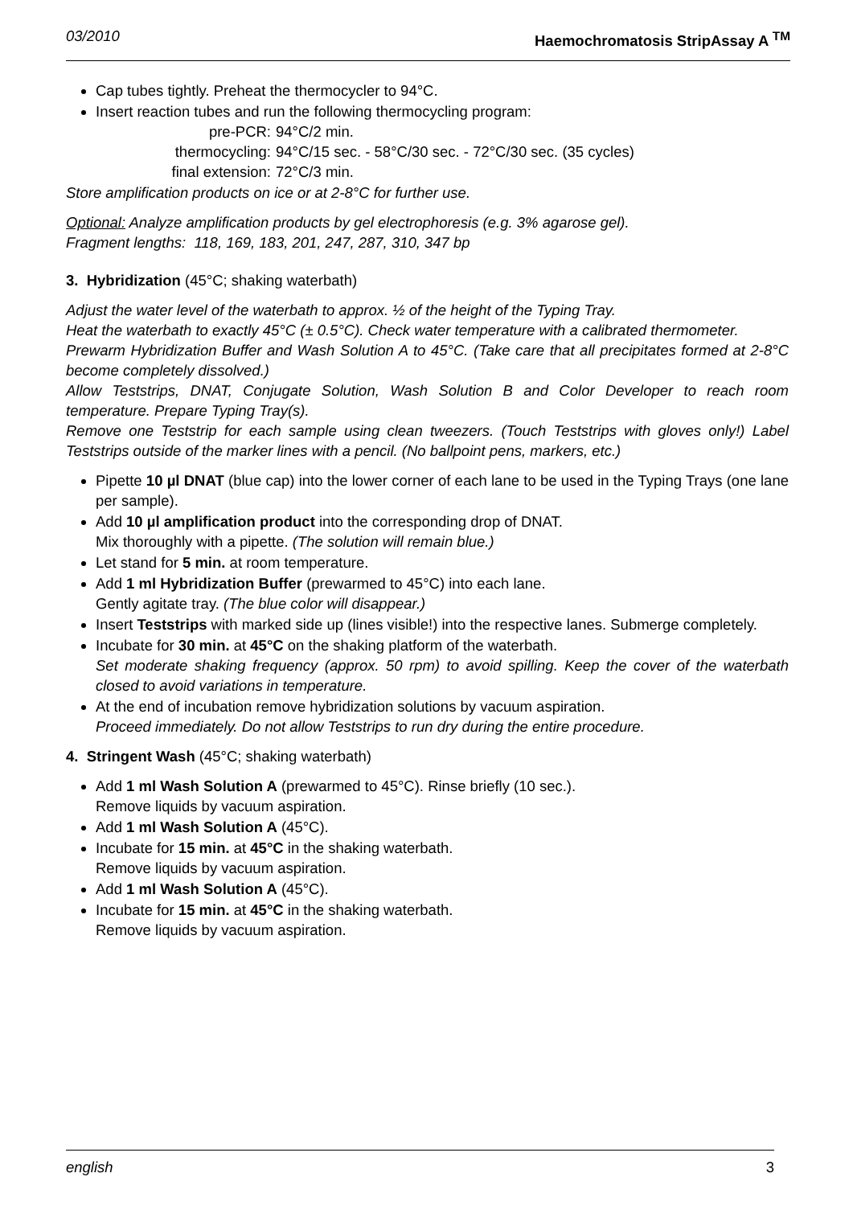03/2010 Haemochromatosis StripAssay A <sup>TM</sup>
Cap tubes tightly. Preheat the thermocycler to 94°C.
Insert reaction tubes and run the following thermocycling program:
pre-PCR:
94°C/2 min.
thermocycling:
94°C/15 sec. - 58°C/30 sec. - 72°C/30 sec. (35 cycles)
final extension:
72°C/3 min.
Store amplification products on ice or at 2-8°C for further use.
Optional: Analyze amplification products by gel electrophoresis (e.g. 3% agarose gel).
Fragment lengths: 118, 169, 183, 201, 247, 287, 310, 347 bp
3. Hybridization (45°C; shaking waterbath)
Adjust the water level of the waterbath to approx. ½ of the height of the Typing Tray.
Heat the waterbath to exactly 45°C (± 0.5°C). Check water temperature with a calibrated thermometer.
Prewarm Hybridization Buffer and Wash Solution A to 45°C. (Take care that all precipitates formed at 2-8°C become completely dissolved.)
Allow Teststrips, DNAT, Conjugate Solution, Wash Solution B and Color Developer to reach room temperature. Prepare Typing Tray(s).
Remove one Teststrip for each sample using clean tweezers. (Touch Teststrips with gloves only!) Label Teststrips outside of the marker lines with a pencil. (No ballpoint pens, markers, etc.)
Pipette 10 µl DNAT (blue cap) into the lower corner of each lane to be used in the Typing Trays (one lane per sample).
Add 10 µl amplification product into the corresponding drop of DNAT.
Mix thoroughly with a pipette. (The solution will remain blue.)
Let stand for 5 min. at room temperature.
Add 1 ml Hybridization Buffer (prewarmed to 45°C) into each lane.
Gently agitate tray. (The blue color will disappear.)
Insert Teststrips with marked side up (lines visible!) into the respective lanes. Submerge completely.
Incubate for 30 min. at 45°C on the shaking platform of the waterbath.
Set moderate shaking frequency (approx. 50 rpm) to avoid spilling. Keep the cover of the waterbath closed to avoid variations in temperature.
At the end of incubation remove hybridization solutions by vacuum aspiration.
Proceed immediately. Do not allow Teststrips to run dry during the entire procedure.
4. Stringent Wash (45°C; shaking waterbath)
Add 1 ml Wash Solution A (prewarmed to 45°C). Rinse briefly (10 sec.).
Remove liquids by vacuum aspiration.
Add 1 ml Wash Solution A (45°C).
Incubate for 15 min. at 45°C in the shaking waterbath.
Remove liquids by vacuum aspiration.
Add 1 ml Wash Solution A (45°C).
Incubate for 15 min. at 45°C in the shaking waterbath.
Remove liquids by vacuum aspiration.
english 3